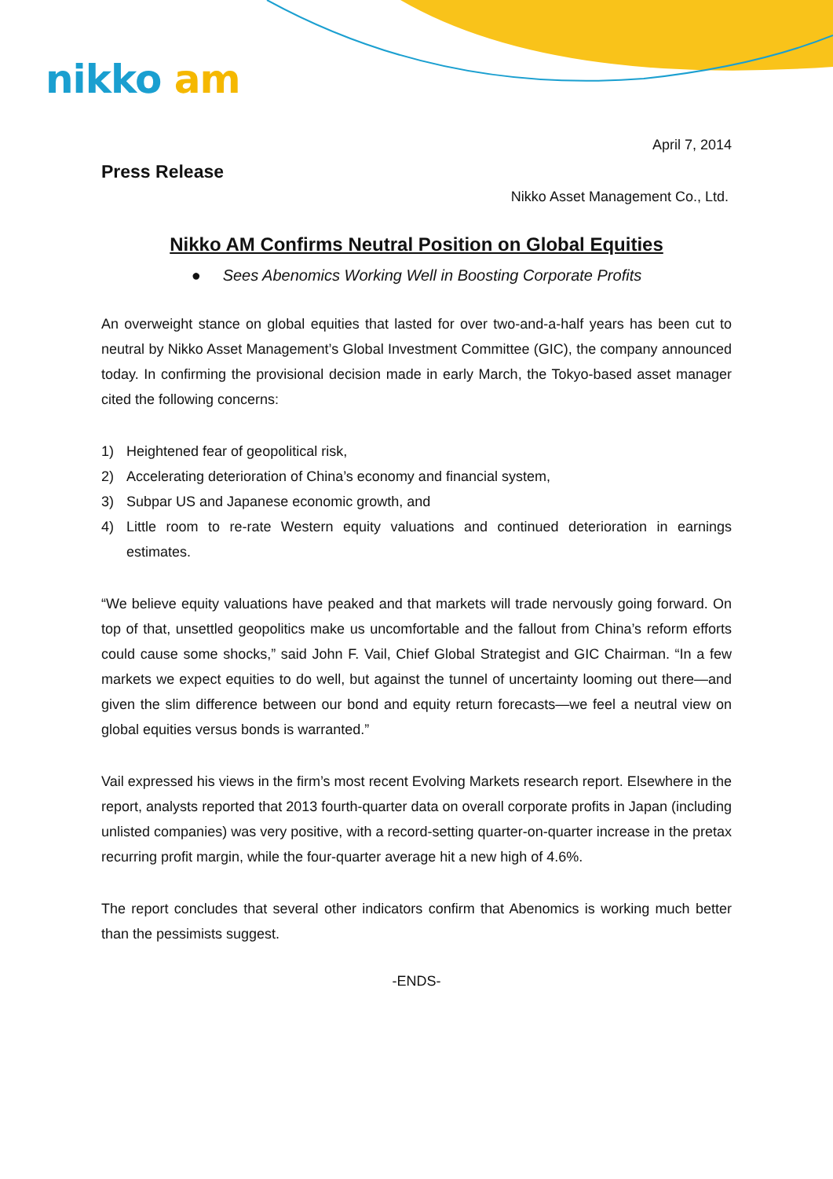nikko am
April 7, 2014
Press Release
Nikko Asset Management Co., Ltd.
Nikko AM Confirms Neutral Position on Global Equities
● Sees Abenomics Working Well in Boosting Corporate Profits
An overweight stance on global equities that lasted for over two-and-a-half years has been cut to neutral by Nikko Asset Management’s Global Investment Committee (GIC), the company announced today. In confirming the provisional decision made in early March, the Tokyo-based asset manager cited the following concerns:
1) Heightened fear of geopolitical risk,
2) Accelerating deterioration of China’s economy and financial system,
3) Subpar US and Japanese economic growth, and
4) Little room to re-rate Western equity valuations and continued deterioration in earnings estimates.
“We believe equity valuations have peaked and that markets will trade nervously going forward. On top of that, unsettled geopolitics make us uncomfortable and the fallout from China’s reform efforts could cause some shocks,” said John F. Vail, Chief Global Strategist and GIC Chairman. “In a few markets we expect equities to do well, but against the tunnel of uncertainty looming out there—and given the slim difference between our bond and equity return forecasts—we feel a neutral view on global equities versus bonds is warranted.”
Vail expressed his views in the firm’s most recent Evolving Markets research report. Elsewhere in the report, analysts reported that 2013 fourth-quarter data on overall corporate profits in Japan (including unlisted companies) was very positive, with a record-setting quarter-on-quarter increase in the pretax recurring profit margin, while the four-quarter average hit a new high of 4.6%.
The report concludes that several other indicators confirm that Abenomics is working much better than the pessimists suggest.
-ENDS-